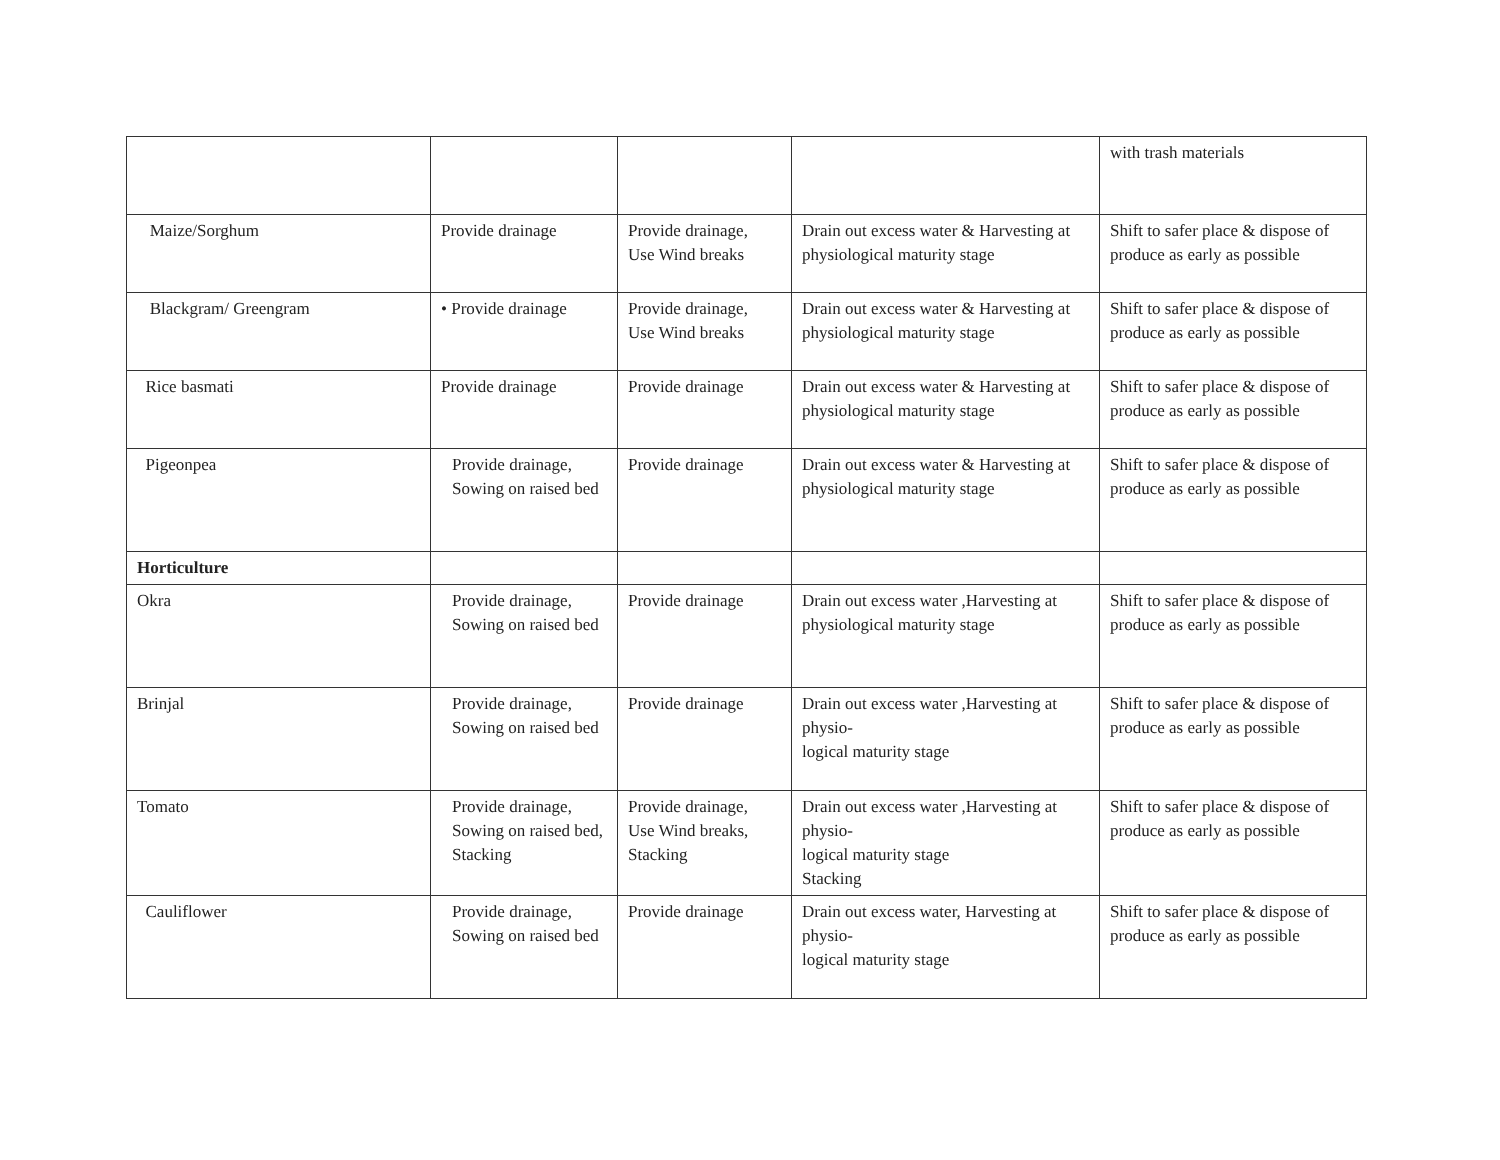| | | | | with trash materials |
| Maize/Sorghum | Provide drainage | Provide drainage, Use Wind breaks | Drain out excess water & Harvesting at physiological maturity stage | Shift to safer place & dispose of produce as early as possible |
| Blackgram/ Greengram | • Provide drainage | Provide drainage, Use Wind breaks | Drain out excess water & Harvesting at physiological maturity stage | Shift to safer place & dispose of produce as early as possible |
| Rice basmati | Provide drainage | Provide drainage | Drain out excess water & Harvesting at physiological maturity stage | Shift to safer place & dispose of produce as early as possible |
| Pigeonpea | Provide drainage, Sowing on raised bed | Provide drainage | Drain out excess water & Harvesting at physiological maturity stage | Shift to safer place & dispose of produce as early as possible |
| Horticulture | | | | |
| Okra | Provide drainage, Sowing on raised bed | Provide drainage | Drain out excess water ,Harvesting at physiological maturity stage | Shift to safer place & dispose of produce as early as possible |
| Brinjal | Provide drainage, Sowing on raised bed | Provide drainage | Drain out excess water ,Harvesting at physio- logical maturity stage | Shift to safer place & dispose of produce as early as possible |
| Tomato | Provide drainage, Sowing on raised bed, Stacking | Provide drainage, Use Wind breaks, Stacking | Drain out excess water ,Harvesting at physio- logical maturity stage Stacking | Shift to safer place & dispose of produce as early as possible |
| Cauliflower | Provide drainage, Sowing on raised bed | Provide drainage | Drain out excess water, Harvesting at physio- logical maturity stage | Shift to safer place & dispose of produce as early as possible |